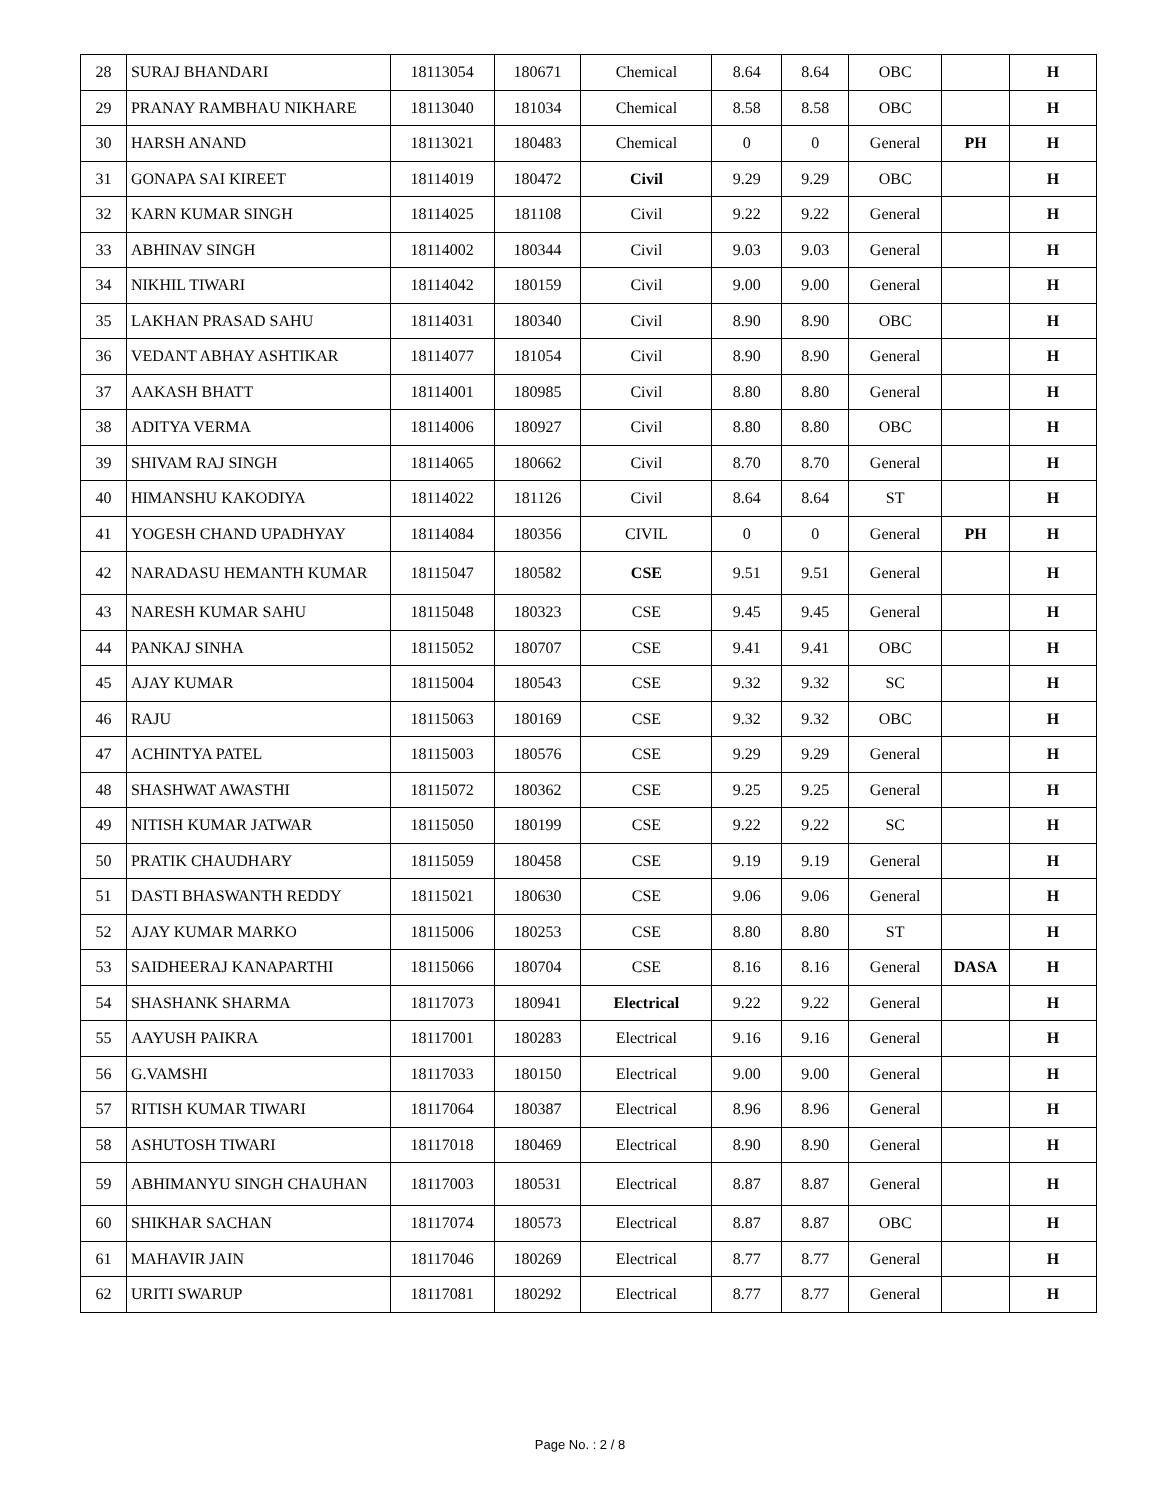| 28 | SURAJ BHANDARI | 18113054 | 180671 | Chemical | 8.64 | 8.64 | OBC | | H |
| 29 | PRANAY RAMBHAU NIKHARE | 18113040 | 181034 | Chemical | 8.58 | 8.58 | OBC | | H |
| 30 | HARSH ANAND | 18113021 | 180483 | Chemical | 0 | 0 | General | PH | H |
| 31 | GONAPA SAI KIREET | 18114019 | 180472 | Civil | 9.29 | 9.29 | OBC | | H |
| 32 | KARN KUMAR SINGH | 18114025 | 181108 | Civil | 9.22 | 9.22 | General | | H |
| 33 | ABHINAV SINGH | 18114002 | 180344 | Civil | 9.03 | 9.03 | General | | H |
| 34 | NIKHIL TIWARI | 18114042 | 180159 | Civil | 9.00 | 9.00 | General | | H |
| 35 | LAKHAN PRASAD SAHU | 18114031 | 180340 | Civil | 8.90 | 8.90 | OBC | | H |
| 36 | VEDANT ABHAY ASHTIKAR | 18114077 | 181054 | Civil | 8.90 | 8.90 | General | | H |
| 37 | AAKASH BHATT | 18114001 | 180985 | Civil | 8.80 | 8.80 | General | | H |
| 38 | ADITYA VERMA | 18114006 | 180927 | Civil | 8.80 | 8.80 | OBC | | H |
| 39 | SHIVAM RAJ SINGH | 18114065 | 180662 | Civil | 8.70 | 8.70 | General | | H |
| 40 | HIMANSHU KAKODIYA | 18114022 | 181126 | Civil | 8.64 | 8.64 | ST | | H |
| 41 | YOGESH CHAND UPADHYAY | 18114084 | 180356 | CIVIL | 0 | 0 | General | PH | H |
| 42 | NARADASU HEMANTH KUMAR | 18115047 | 180582 | CSE | 9.51 | 9.51 | General | | H |
| 43 | NARESH KUMAR SAHU | 18115048 | 180323 | CSE | 9.45 | 9.45 | General | | H |
| 44 | PANKAJ SINHA | 18115052 | 180707 | CSE | 9.41 | 9.41 | OBC | | H |
| 45 | AJAY KUMAR | 18115004 | 180543 | CSE | 9.32 | 9.32 | SC | | H |
| 46 | RAJU | 18115063 | 180169 | CSE | 9.32 | 9.32 | OBC | | H |
| 47 | ACHINTYA PATEL | 18115003 | 180576 | CSE | 9.29 | 9.29 | General | | H |
| 48 | SHASHWAT AWASTHI | 18115072 | 180362 | CSE | 9.25 | 9.25 | General | | H |
| 49 | NITISH KUMAR JATWAR | 18115050 | 180199 | CSE | 9.22 | 9.22 | SC | | H |
| 50 | PRATIK CHAUDHARY | 18115059 | 180458 | CSE | 9.19 | 9.19 | General | | H |
| 51 | DASTI BHASWANTH REDDY | 18115021 | 180630 | CSE | 9.06 | 9.06 | General | | H |
| 52 | AJAY KUMAR MARKO | 18115006 | 180253 | CSE | 8.80 | 8.80 | ST | | H |
| 53 | SAIDHEERAJ KANAPARTHI | 18115066 | 180704 | CSE | 8.16 | 8.16 | General | DASA | H |
| 54 | SHASHANK SHARMA | 18117073 | 180941 | Electrical | 9.22 | 9.22 | General | | H |
| 55 | AAYUSH PAIKRA | 18117001 | 180283 | Electrical | 9.16 | 9.16 | General | | H |
| 56 | G.VAMSHI | 18117033 | 180150 | Electrical | 9.00 | 9.00 | General | | H |
| 57 | RITISH KUMAR TIWARI | 18117064 | 180387 | Electrical | 8.96 | 8.96 | General | | H |
| 58 | ASHUTOSH TIWARI | 18117018 | 180469 | Electrical | 8.90 | 8.90 | General | | H |
| 59 | ABHIMANYU SINGH CHAUHAN | 18117003 | 180531 | Electrical | 8.87 | 8.87 | General | | H |
| 60 | SHIKHAR SACHAN | 18117074 | 180573 | Electrical | 8.87 | 8.87 | OBC | | H |
| 61 | MAHAVIR JAIN | 18117046 | 180269 | Electrical | 8.77 | 8.77 | General | | H |
| 62 | URITI SWARUP | 18117081 | 180292 | Electrical | 8.77 | 8.77 | General | | H |
Page No. : 2 / 8